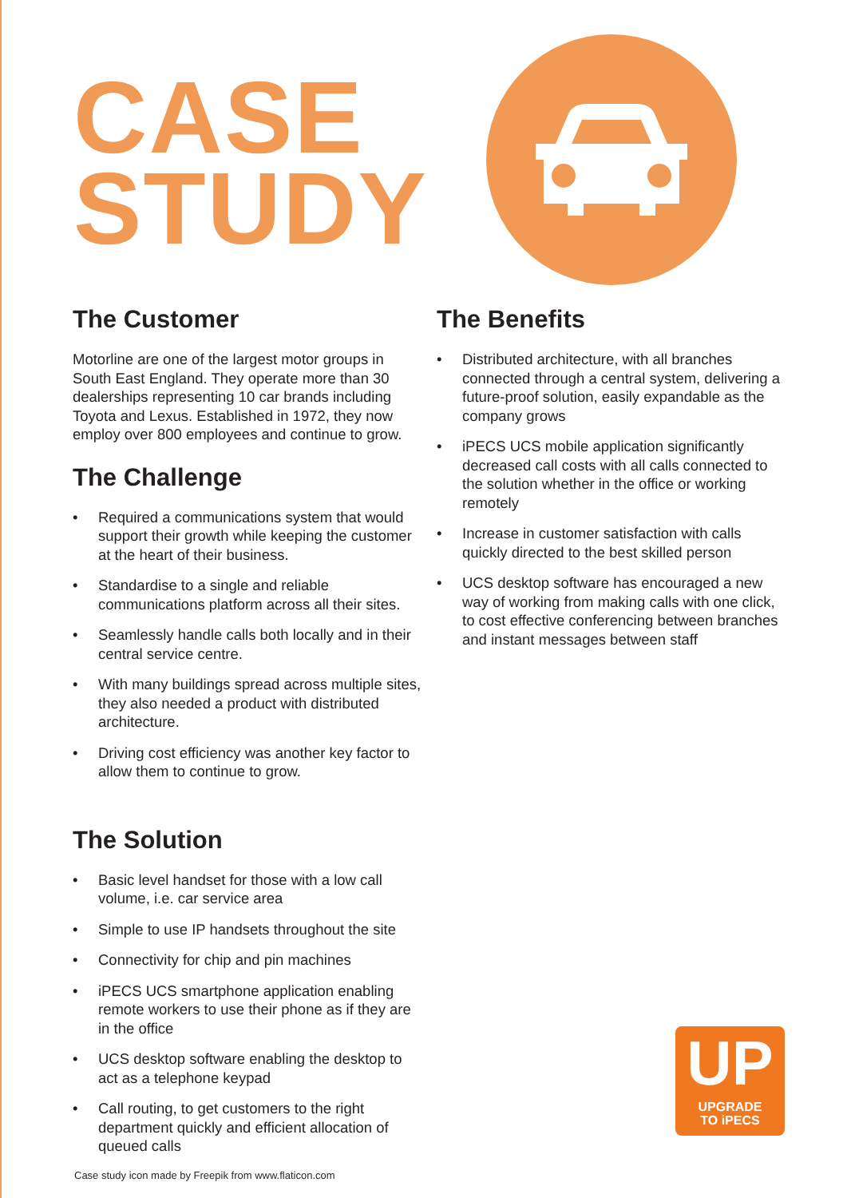CASE
STUDY
The Customer
Motorline are one of the largest motor groups in South East England. They operate more than 30 dealerships representing 10 car brands including Toyota and Lexus. Established in 1972, they now employ over 800 employees and continue to grow.
The Challenge
• Required a communications system that would support their growth while keeping the customer at the heart of their business.
• Standardise to a single and reliable communications platform across all their sites.
• Seamlessly handle calls both locally and in their central service centre.
• With many buildings spread across multiple sites, they also needed a product with distributed architecture.
• Driving cost efficiency was another key factor to allow them to continue to grow.
The Solution
• Basic level handset for those with a low call volume, i.e. car service area
• Simple to use IP handsets throughout the site
• Connectivity for chip and pin machines
• iPECS UCS smartphone application enabling remote workers to use their phone as if they are in the office
• UCS desktop software enabling the desktop to act as a telephone keypad
• Call routing, to get customers to the right department quickly and efficient allocation of queued calls
The Benefits
• Distributed architecture, with all branches connected through a central system, delivering a future-proof solution, easily expandable as the company grows
• iPECS UCS mobile application significantly decreased call costs with all calls connected to the solution whether in the office or working remotely
• Increase in customer satisfaction with calls quickly directed to the best skilled person
• UCS desktop software has encouraged a new way of working from making calls with one click, to cost effective conferencing between branches and instant messages between staff
UP
UPGRADE
TO iPECS
Case study icon made by Freepik from www.flaticon.com